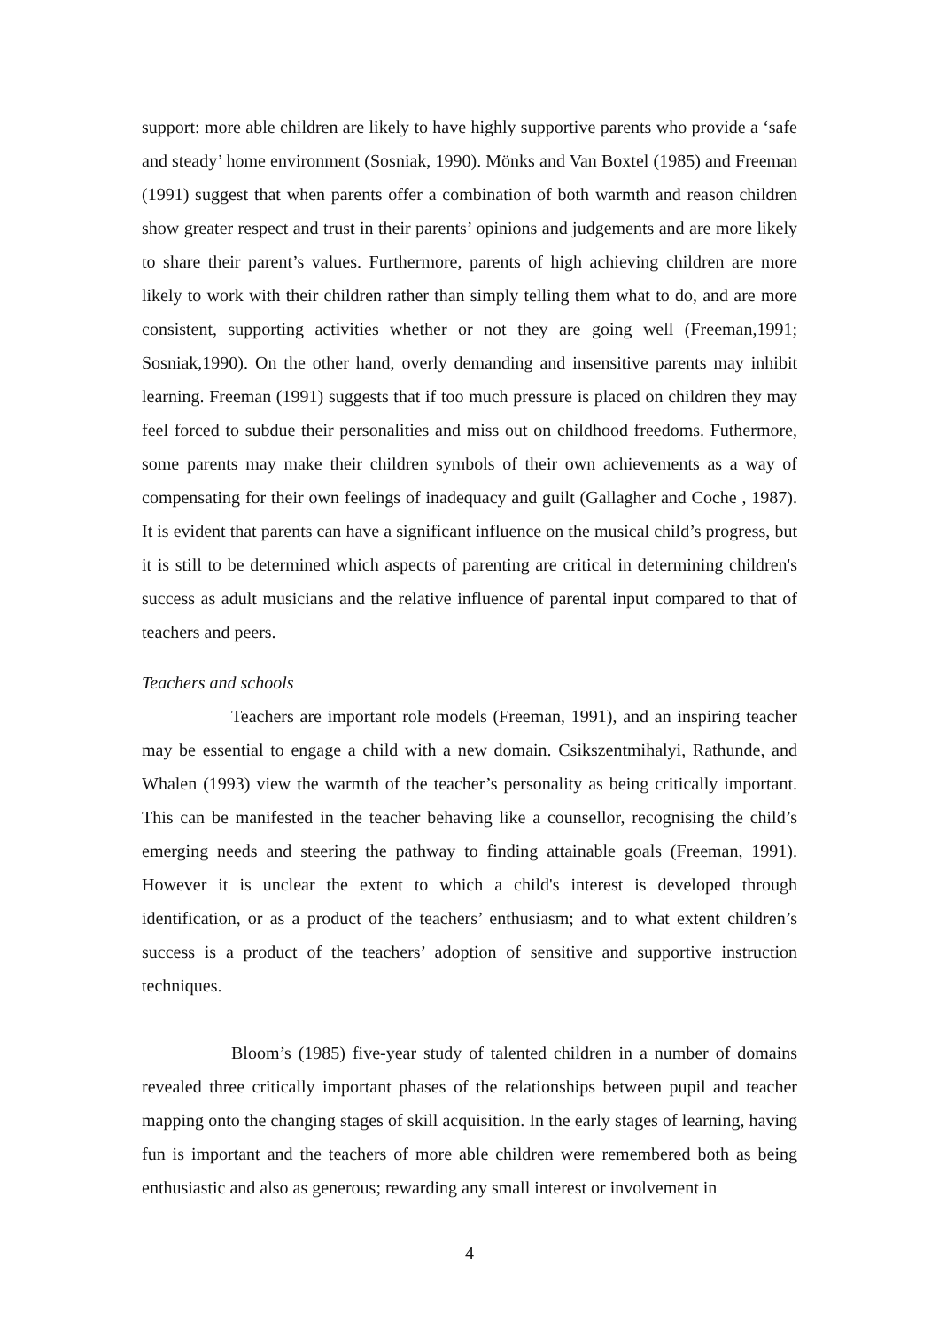support: more able children are likely to have highly supportive parents who provide a ‘safe and steady’ home environment (Sosniak, 1990). Mönks and Van Boxtel (1985) and Freeman (1991) suggest that when parents offer a combination of both warmth and reason children show greater respect and trust in their parents’ opinions and judgements and are more likely to share their parent’s values. Furthermore, parents of high achieving children are more likely to work with their children rather than simply telling them what to do, and are more consistent, supporting activities whether or not they are going well (Freeman,1991; Sosniak,1990). On the other hand, overly demanding and insensitive parents may inhibit learning. Freeman (1991) suggests that if too much pressure is placed on children they may feel forced to subdue their personalities and miss out on childhood freedoms. Futhermore, some parents may make their children symbols of their own achievements as a way of compensating for their own feelings of inadequacy and guilt (Gallagher and Coche , 1987). It is evident that parents can have a significant influence on the musical child’s progress, but it is still to be determined which aspects of parenting are critical in determining children's success as adult musicians and the relative influence of parental input compared to that of teachers and peers.
Teachers and schools
Teachers are important role models (Freeman, 1991), and an inspiring teacher may be essential to engage a child with a new domain. Csikszentmihalyi, Rathunde, and Whalen (1993) view the warmth of the teacher’s personality as being critically important. This can be manifested in the teacher behaving like a counsellor, recognising the child’s emerging needs and steering the pathway to finding attainable goals (Freeman, 1991). However it is unclear the extent to which a child's interest is developed through identification, or as a product of the teachers’ enthusiasm; and to what extent children’s success is a product of the teachers’ adoption of sensitive and supportive instruction techniques.
Bloom’s (1985) five-year study of talented children in a number of domains revealed three critically important phases of the relationships between pupil and teacher mapping onto the changing stages of skill acquisition. In the early stages of learning, having fun is important and the teachers of more able children were remembered both as being enthusiastic and also as generous; rewarding any small interest or involvement in
4